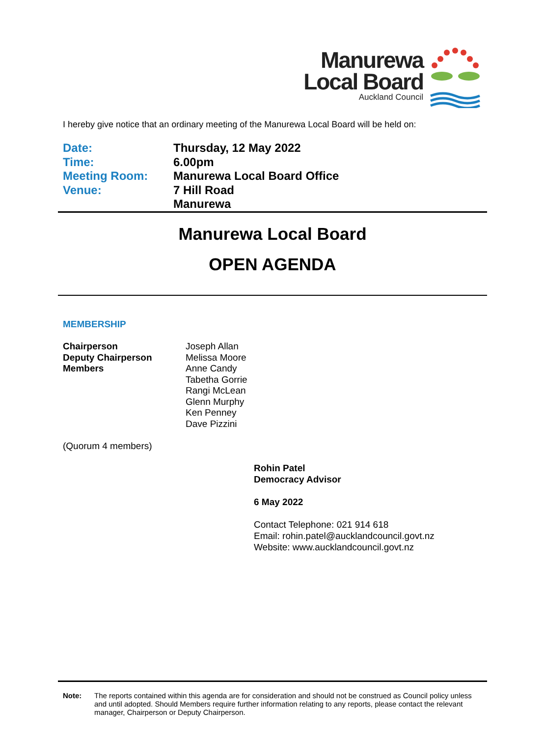Manurewa
Local Board
Auckland Council
I hereby give notice that an ordinary meeting of the Manurewa Local Board will be held on:
| Date: | Thursday, 12 May 2022 |
| Time: | 6.00pm |
| Meeting Room: | Manurewa Local Board Office |
| Venue: | 7 Hill Road Manurewa |
Manurewa Local Board
OPEN AGENDA
MEMBERSHIP
| Chairperson | Joseph Allan |
| Deputy Chairperson | Melissa Moore |
| Members | Anne Candy Tabetha Gorrie Rangi McLean Glenn Murphy Ken Penney Dave Pizzini |
(Quorum 4 members)
Rohin Patel
Democracy Advisor
6 May 2022
Contact Telephone: 021 914 618
Email: rohin.patel@aucklandcouncil.govt.nz
Website: www.aucklandcouncil.govt.nz
Note: The reports contained within this agenda are for consideration and should not be construed as Council policy unless and until adopted. Should Members require further information relating to any reports, please contact the relevant manager, Chairperson or Deputy Chairperson.